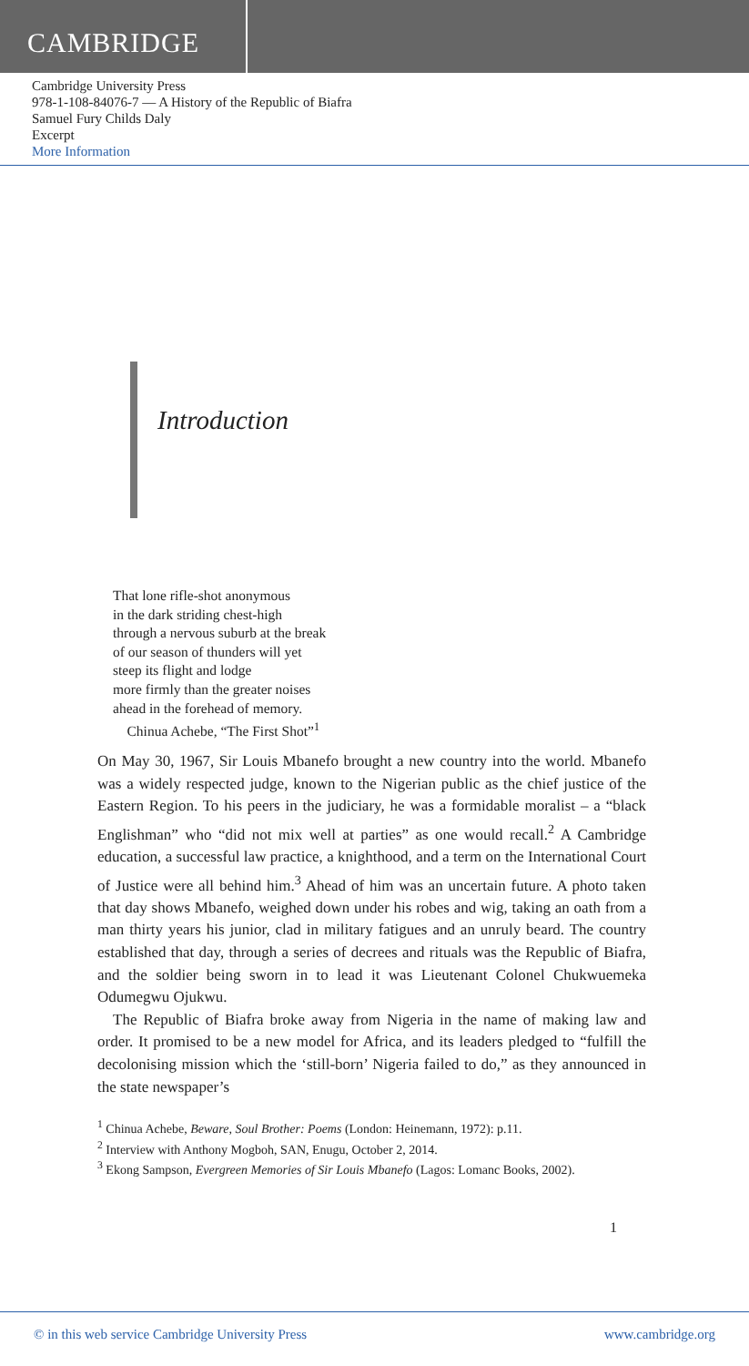CAMBRIDGE
Cambridge University Press
978-1-108-84076-7 — A History of the Republic of Biafra
Samuel Fury Childs Daly
Excerpt
More Information
Introduction
That lone rifle-shot anonymous
in the dark striding chest-high
through a nervous suburb at the break
of our season of thunders will yet
steep its flight and lodge
more firmly than the greater noises
ahead in the forehead of memory.
Chinua Achebe, “The First Shot”<sup>1</sup>
On May 30, 1967, Sir Louis Mbanefo brought a new country into the world. Mbanefo was a widely respected judge, known to the Nigerian public as the chief justice of the Eastern Region. To his peers in the judiciary, he was a formidable moralist – a “black Englishman” who “did not mix well at parties” as one would recall.<sup>2</sup> A Cambridge education, a successful law practice, a knighthood, and a term on the International Court of Justice were all behind him.<sup>3</sup> Ahead of him was an uncertain future. A photo taken that day shows Mbanefo, weighed down under his robes and wig, taking an oath from a man thirty years his junior, clad in military fatigues and an unruly beard. The country established that day, through a series of decrees and rituals was the Republic of Biafra, and the soldier being sworn in to lead it was Lieutenant Colonel Chukwuemeka Odumegwu Ojukwu.
The Republic of Biafra broke away from Nigeria in the name of making law and order. It promised to be a new model for Africa, and its leaders pledged to “fulfill the decolonising mission which the ‘still-born’ Nigeria failed to do,” as they announced in the state newspaper’s
<sup>1</sup> Chinua Achebe, Beware, Soul Brother: Poems (London: Heinemann, 1972): p.11.
<sup>2</sup> Interview with Anthony Mogboh, SAN, Enugu, October 2, 2014.
<sup>3</sup> Ekong Sampson, Evergreen Memories of Sir Louis Mbanefo (Lagos: Lomanc Books, 2002).
1
© in this web service Cambridge University Press www.cambridge.org